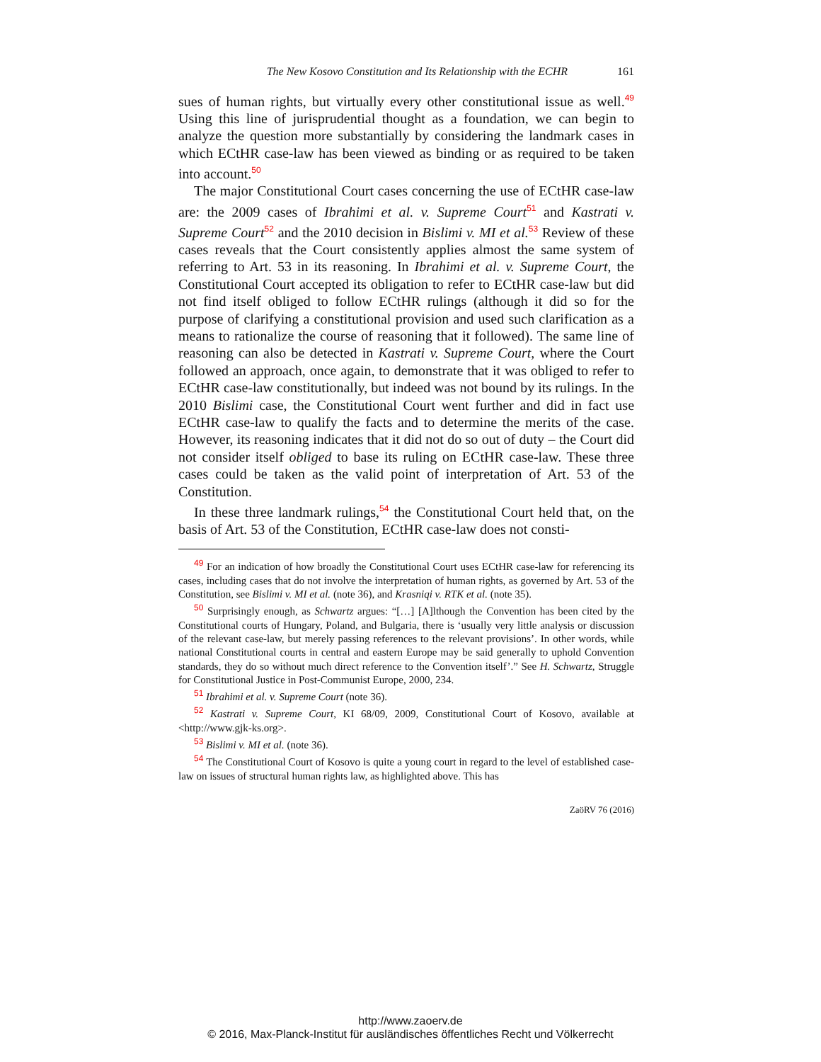The New Kosovo Constitution and Its Relationship with the ECHR 161
sues of human rights, but virtually every other constitutional issue as well.<sup>49</sup> Using this line of jurisprudential thought as a foundation, we can begin to analyze the question more substantially by considering the landmark cases in which ECtHR case-law has been viewed as binding or as required to be taken into account.<sup>50</sup>
The major Constitutional Court cases concerning the use of ECtHR case-law are: the 2009 cases of Ibrahimi et al. v. Supreme Court<sup>51</sup> and Kastrati v. Supreme Court<sup>52</sup> and the 2010 decision in Bislimi v. MI et al.<sup>53</sup> Review of these cases reveals that the Court consistently applies almost the same system of referring to Art. 53 in its reasoning. In Ibrahimi et al. v. Supreme Court, the Constitutional Court accepted its obligation to refer to ECtHR case-law but did not find itself obliged to follow ECtHR rulings (although it did so for the purpose of clarifying a constitutional provision and used such clarification as a means to rationalize the course of reasoning that it followed). The same line of reasoning can also be detected in Kastrati v. Supreme Court, where the Court followed an approach, once again, to demonstrate that it was obliged to refer to ECtHR case-law constitutionally, but indeed was not bound by its rulings. In the 2010 Bislimi case, the Constitutional Court went further and did in fact use ECtHR case-law to qualify the facts and to determine the merits of the case. However, its reasoning indicates that it did not do so out of duty – the Court did not consider itself obliged to base its ruling on ECtHR case-law. These three cases could be taken as the valid point of interpretation of Art. 53 of the Constitution.
In these three landmark rulings,<sup>54</sup> the Constitutional Court held that, on the basis of Art. 53 of the Constitution, ECtHR case-law does not consti-
<sup>49</sup> For an indication of how broadly the Constitutional Court uses ECtHR case-law for referencing its cases, including cases that do not involve the interpretation of human rights, as governed by Art. 53 of the Constitution, see Bislimi v. MI et al. (note 36), and Krasniqi v. RTK et al. (note 35).
<sup>50</sup> Surprisingly enough, as Schwartz argues: “[…] [A]lthough the Convention has been cited by the Constitutional courts of Hungary, Poland, and Bulgaria, there is ‘usually very little analysis or discussion of the relevant case-law, but merely passing references to the relevant provisions’. In other words, while national Constitutional courts in central and eastern Europe may be said generally to uphold Convention standards, they do so without much direct reference to the Convention itself’.” See H. Schwartz, Struggle for Constitutional Justice in Post-Communist Europe, 2000, 234.
<sup>51</sup> Ibrahimi et al. v. Supreme Court (note 36).
<sup>52</sup> Kastrati v. Supreme Court, KI 68/09, 2009, Constitutional Court of Kosovo, available at <http://www.gjk-ks.org>.
<sup>53</sup> Bislimi v. MI et al. (note 36).
<sup>54</sup> The Constitutional Court of Kosovo is quite a young court in regard to the level of established case-law on issues of structural human rights law, as highlighted above. This has
ZaöRV 76 (2016)
http://www.zaoerv.de
© 2016, Max-Planck-Institut für ausländisches öffentliches Recht und Völkerrecht